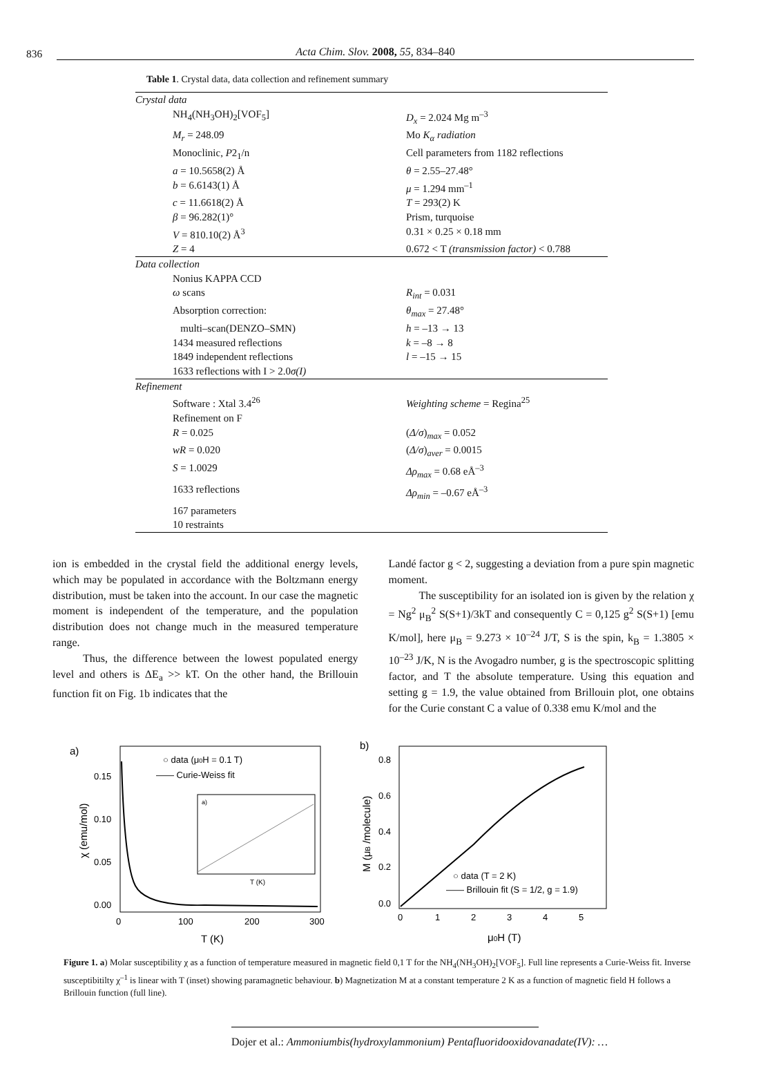836 Acta Chim. Slov. 2008, 55, 834–840
Table 1. Crystal data, data collection and refinement summary
| Crystal data | |
| NH<sub>4</sub>(NH<sub>3</sub>OH)<sub>2</sub>[VOF<sub>5</sub>] | D<sub>x</sub> = 2.024 Mg m<sup>–3</sup> |
| M<sub>r</sub> = 248.09 | Mo K<sub>α</sub> radiation |
| Monoclinic, P 2<sub>1</sub>/n | Cell parameters from 1182 reflections |
| a = 10.5658(2) Å | θ = 2.55–27.48° |
| b = 6.6143(1) Å | μ = 1.294 mm<sup>–1</sup> |
| c = 11.6618(2) Å | T = 293(2) K |
| β = 96.282(1)° | Prism, turquoise |
| V = 810.10(2) Å<sup>3</sup> | 0.31 × 0.25 × 0.18 mm |
| Z = 4 | 0.672 < T (transmission factor) < 0.788 |
| Data collection | |
| Nonius KAPPA CCD | |
| ω scans | R<sub>int</sub> = 0.031 |
| Absorption correction: | θ<sub>max</sub> = 27.48° |
| multi–scan(DENZO–SMN) | h = –13 → 13 |
| 1434 measured reflections | k = –8 → 8 |
| 1849 independent reflections | l = –15 → 15 |
| 1633 reflections with I > 2.0 σ(I) | |
| Refinement | |
| Software : Xtal 3.4<sup>26</sup> | Weighting scheme = Regina<sup>25</sup> |
| Refinement on F | |
| R = 0.025 | ( Δ/σ )<sub>max</sub> = 0.052 |
| wR = 0.020 | ( Δ/σ )<sub>aver</sub> = 0.0015 |
| S = 1.0029 | Δρ<sub>max</sub> = 0.68 eÅ<sup>–3</sup> |
| 1633 reflections | Δρ<sub>min</sub> = –0.67 eÅ<sup>–3</sup> |
| 167 parameters | |
| 10 restraints | |
ion is embedded in the crystal field the additional energy levels, which may be populated in accordance with the Boltzmann energy distribution, must be taken into the account. In our case the magnetic moment is independent of the temperature, and the population distribution does not change much in the measured temperature range.
Thus, the difference between the lowest populated energy level and others is ΔE<sub>a</sub> >> kT. On the other hand, the Brillouin function fit on Fig. 1b indicates that the
Landé factor g < 2, suggesting a deviation from a pure spin magnetic moment.
The susceptibility for an isolated ion is given by the relation χ = Ng<sup>2</sup> μ<sub>B</sub><sup>2</sup> S(S+1)/3kT and consequently C = 0,125 g<sup>2</sup> S(S+1) [emu K/mol], here μ<sub>B</sub> = 9.273 × 10<sup>–24</sup> J/T, S is the spin, k<sub>B</sub> = 1.3805 × 10<sup>–23</sup> J/K, N is the Avogadro number, g is the spectroscopic splitting factor, and T the absolute temperature. Using this equation and setting g = 1.9, the value obtained from Brillouin plot, one obtains for the Curie constant C a value of 0.338 emu K/mol and the
a)
0.15
0.10
0.05
0.00
0
100
200
300
T (K)
χ (emu/mol)
○ data (μ0H = 0.1 T)
—— Curie-Weiss fit
a)
T (K)
b)
0.8
0.6
0.4
0.2
0.0
0
1
2
3
4
5
μ0H (T)
M (μB /molecule)
○ data (T = 2 K)
—— Brillouin fit (S = 1/2, g = 1.9)
Figure 1. a) Molar susceptibility χ as a function of temperature measured in magnetic field 0,1 T for the NH<sub>4</sub>(NH<sub>3</sub>OH)<sub>2</sub>[VOF<sub>5</sub>]. Full line represents a Curie-Weiss fit. Inverse susceptibitilty χ<sup>–1</sup> is linear with T (inset) showing paramagnetic behaviour. b) Magnetization M at a constant temperature 2 K as a function of magnetic field H follows a Brillouin function (full line).
Dojer et al.: Ammoniumbis(hydroxylammonium) Pentafluoridooxidovanadate(IV): …